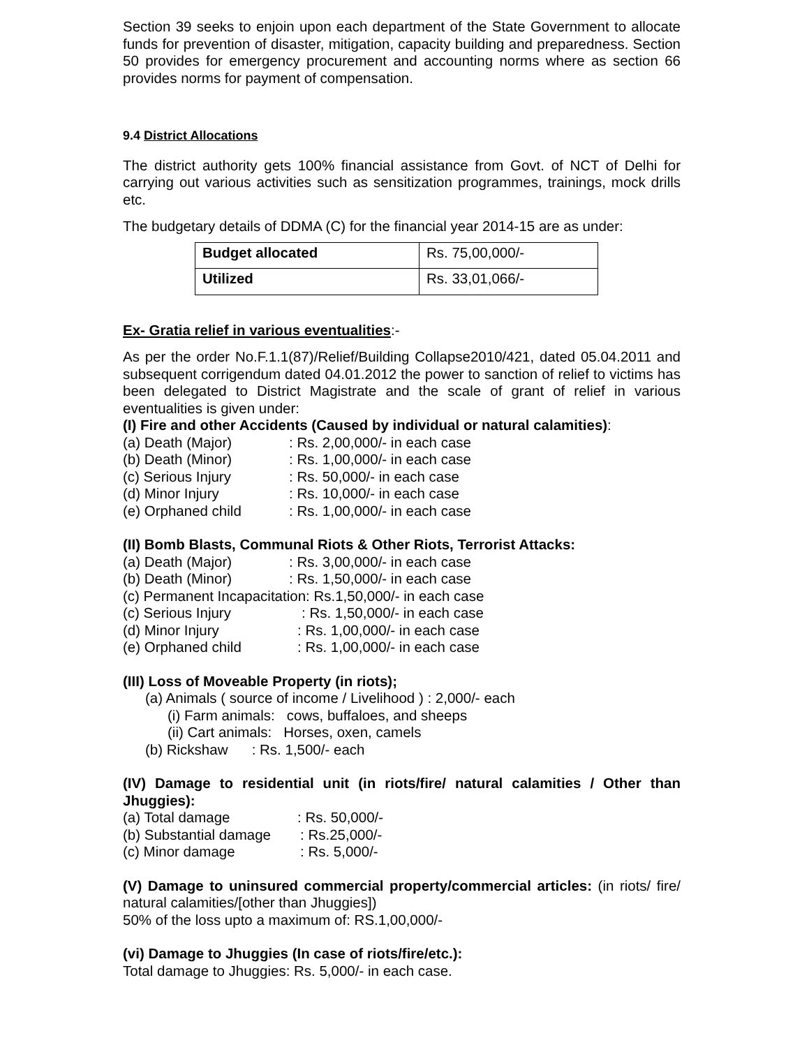Section 39 seeks to enjoin upon each department of the State Government to allocate funds for prevention of disaster, mitigation, capacity building and preparedness. Section 50 provides for emergency procurement and accounting norms where as section 66 provides norms for payment of compensation.
9.4 District Allocations
The district authority gets 100% financial assistance from Govt. of NCT of Delhi for carrying out various activities such as sensitization programmes, trainings, mock drills etc.
The budgetary details of DDMA (C) for the financial year 2014-15 are as under:
| Budget allocated | Rs. 75,00,000/- |
| Utilized | Rs. 33,01,066/- |
Ex- Gratia relief in various eventualities:-
As per the order No.F.1.1(87)/Relief/Building Collapse2010/421, dated 05.04.2011 and subsequent corrigendum dated 04.01.2012 the power to sanction of relief to victims has been delegated to District Magistrate and the scale of grant of relief in various eventualities is given under:
(I) Fire and other Accidents (Caused by individual or natural calamities):
(a) Death (Major): Rs. 2,00,000/- in each case
(b) Death (Minor): Rs. 1,00,000/- in each case
(c) Serious Injury: Rs. 50,000/- in each case
(d) Minor Injury: Rs. 10,000/- in each case
(e) Orphaned child: Rs. 1,00,000/- in each case
(II) Bomb Blasts, Communal Riots & Other Riots, Terrorist Attacks:
(a) Death (Major): Rs. 3,00,000/- in each case
(b) Death (Minor): Rs. 1,50,000/- in each case
(c) Permanent Incapacitation: Rs.1,50,000/- in each case
(c) Serious Injury: Rs. 1,50,000/- in each case
(d) Minor Injury: Rs. 1,00,000/- in each case
(e) Orphaned child: Rs. 1,00,000/- in each case
(III) Loss of Moveable Property (in riots);
(a) Animals ( source of income / Livelihood ) : 2,000/- each
(i) Farm animals: cows, buffaloes, and sheeps
(ii) Cart animals: Horses, oxen, camels
(b) Rickshaw : Rs. 1,500/- each
(IV) Damage to residential unit (in riots/fire/ natural calamities / Other than Jhuggies):
(a) Total damage: Rs. 50,000/-
(b) Substantial damage: Rs.25,000/-
(c) Minor damage: Rs. 5,000/-
(V) Damage to uninsured commercial property/commercial articles: (in riots/ fire/ natural calamities/[other than Jhuggies])
50% of the loss upto a maximum of: RS.1,00,000/-
(vi) Damage to Jhuggies (In case of riots/fire/etc.):
Total damage to Jhuggies: Rs. 5,000/- in each case.